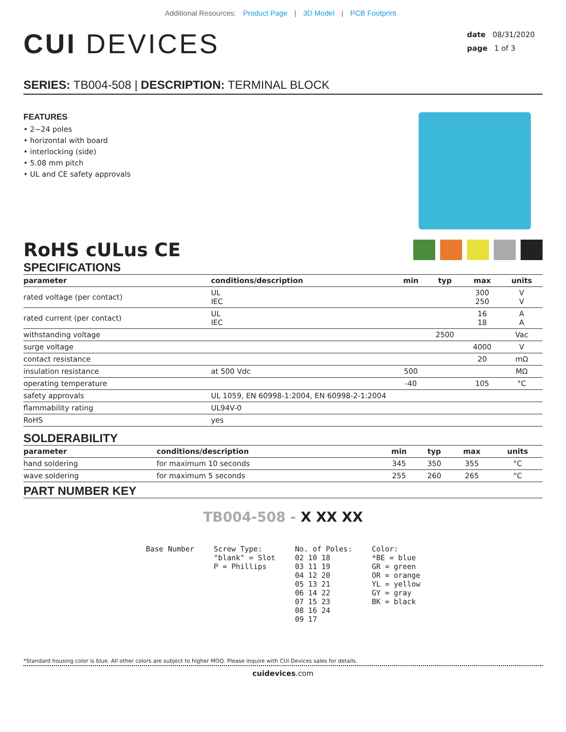Additional Resources: Product Page | 3D Model | PCB Footprint
CUI DEVICES
date 08/31/2020
page 1 of 3
SERIES: TB004-508 | DESCRIPTION: TERMINAL BLOCK
FEATURES
• 2~24 poles
• horizontal with board
• interlocking (side)
• 5.08 mm pitch
• UL and CE safety approvals
RoHS cULus CE
SPECIFICATIONS
| parameter | conditions/description | min | typ | max | units |
| --- | --- | --- | --- | --- | --- |
| rated voltage (per contact) | UL IEC | | | 300 250 | V V |
| rated current (per contact) | UL IEC | | | 16 18 | A A |
| withstanding voltage | | | 2500 | | Vac |
| surge voltage | | | | 4000 | V |
| contact resistance | | | | 20 | mΩ |
| insulation resistance | at 500 Vdc | 500 | | | MΩ |
| operating temperature | | -40 | | 105 | °C |
| safety approvals | UL 1059, EN 60998-1:2004, EN 60998-2-1:2004 | | | | |
| flammability rating | UL94V-0 | | | | |
| RoHS | yes | | | | |
SOLDERABILITY
| parameter | conditions/description | min | typ | max | units |
| --- | --- | --- | --- | --- | --- |
| hand soldering | for maximum 10 seconds | 345 | 350 | 355 | °C |
| wave soldering | for maximum 5 seconds | 255 | 260 | 265 | °C |
PART NUMBER KEY
TB004-508 - X XX XX
Base Number Screw Type:
"blank" = Slot
P = Phillips
No. of Poles:
02 10 18
03 11 19
04 12 20
05 13 21
06 14 22
07 15 23
08 16 24
09 17
Color:
*BE = blue
GR = green
OR = orange
YL = yellow
GY = gray
BK = black
*Standard housing color is blue. All other colors are subject to higher MOQ. Please inquire with CUI Devices sales for details.
cuidevices.com